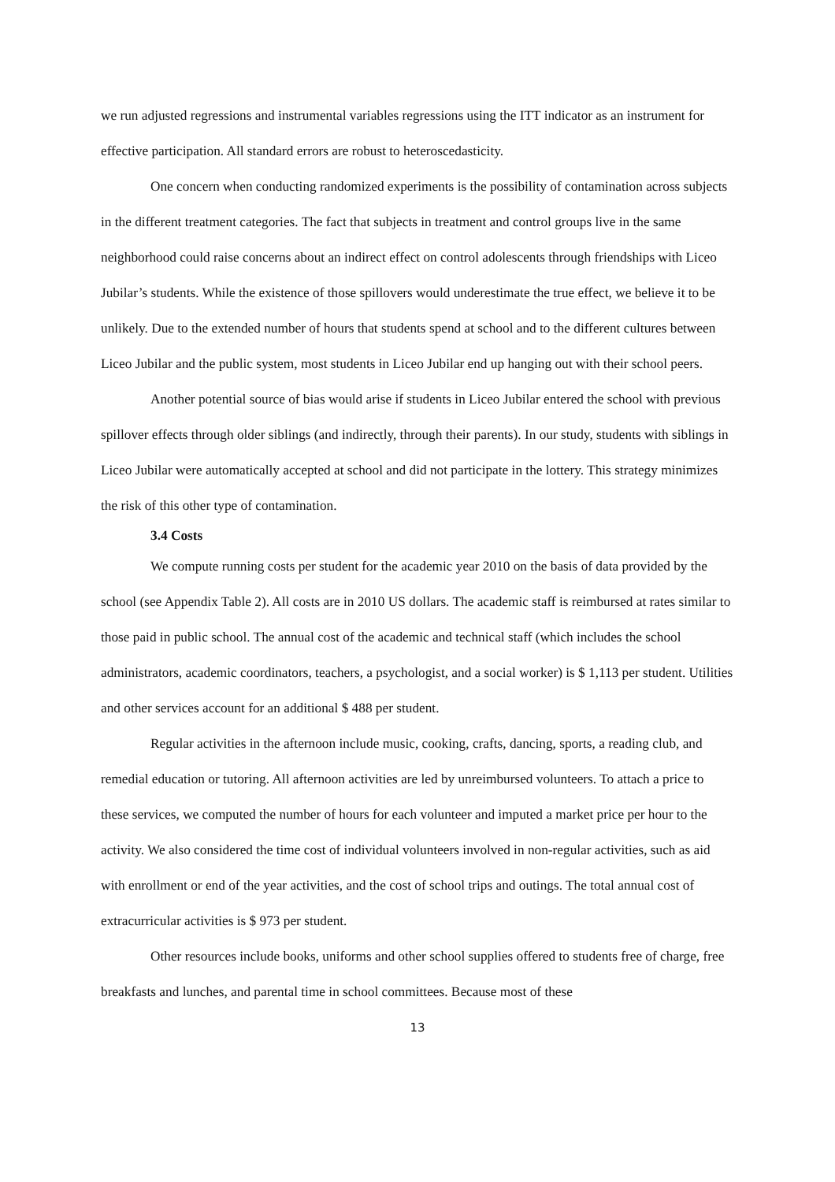we run adjusted regressions and instrumental variables regressions using the ITT indicator as an instrument for effective participation. All standard errors are robust to heteroscedasticity.
One concern when conducting randomized experiments is the possibility of contamination across subjects in the different treatment categories. The fact that subjects in treatment and control groups live in the same neighborhood could raise concerns about an indirect effect on control adolescents through friendships with Liceo Jubilar’s students. While the existence of those spillovers would underestimate the true effect, we believe it to be unlikely. Due to the extended number of hours that students spend at school and to the different cultures between Liceo Jubilar and the public system, most students in Liceo Jubilar end up hanging out with their school peers.
Another potential source of bias would arise if students in Liceo Jubilar entered the school with previous spillover effects through older siblings (and indirectly, through their parents). In our study, students with siblings in Liceo Jubilar were automatically accepted at school and did not participate in the lottery. This strategy minimizes the risk of this other type of contamination.
3.4 Costs
We compute running costs per student for the academic year 2010 on the basis of data provided by the school (see Appendix Table 2). All costs are in 2010 US dollars. The academic staff is reimbursed at rates similar to those paid in public school. The annual cost of the academic and technical staff (which includes the school administrators, academic coordinators, teachers, a psychologist, and a social worker) is $ 1,113 per student. Utilities and other services account for an additional $ 488 per student.
Regular activities in the afternoon include music, cooking, crafts, dancing, sports, a reading club, and remedial education or tutoring. All afternoon activities are led by unreimbursed volunteers. To attach a price to these services, we computed the number of hours for each volunteer and imputed a market price per hour to the activity. We also considered the time cost of individual volunteers involved in non-regular activities, such as aid with enrollment or end of the year activities, and the cost of school trips and outings. The total annual cost of extracurricular activities is $ 973 per student.
Other resources include books, uniforms and other school supplies offered to students free of charge, free breakfasts and lunches, and parental time in school committees. Because most of these
13